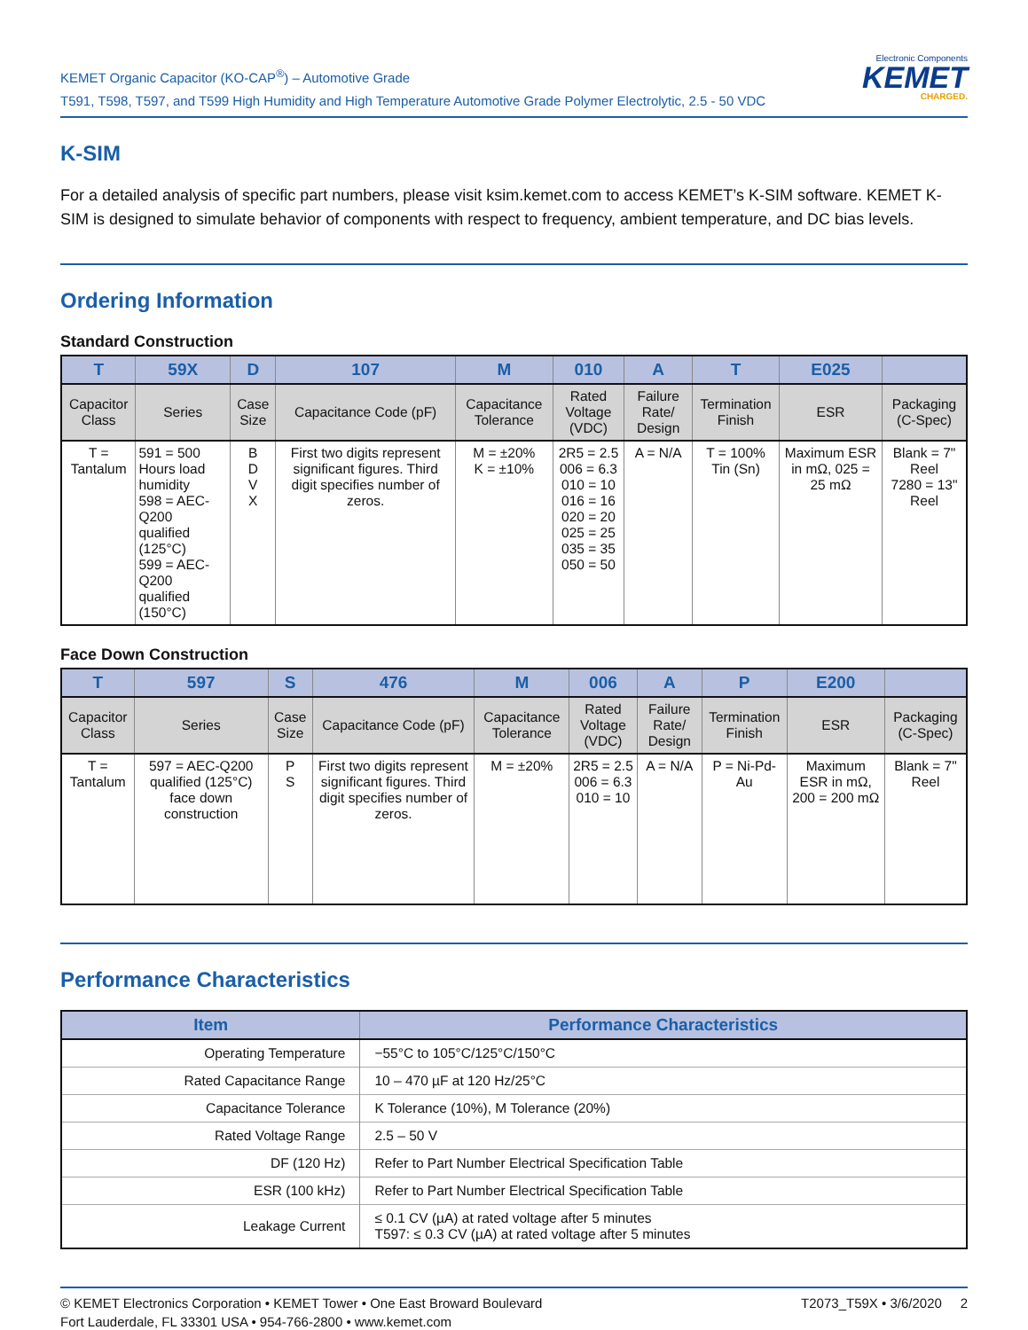KEMET Organic Capacitor (KO-CAP<sup>®</sup>) – Automotive Grade
T591, T598, T597, and T599 High Humidity and High Temperature Automotive Grade Polymer Electrolytic, 2.5 - 50 VDC
Electronic Components
KEMET
CHARGED.
K-SIM
For a detailed analysis of specific part numbers, please visit ksim.kemet.com to access KEMET’s K-SIM software. KEMET K-SIM is designed to simulate behavior of components with respect to frequency, ambient temperature, and DC bias levels.
Ordering Information
Standard Construction
| T | 59X | D | 107 | M | 010 | A | T | E025 | |
| --- | --- | --- | --- | --- | --- | --- | --- | --- | --- |
| Capacitor Class | Series | Case Size | Capacitance Code (pF) | Capacitance Tolerance | Rated Voltage (VDC) | Failure Rate/ Design | Termination Finish | ESR | Packaging (C-Spec) |
| T = Tantalum | 591 = 500 Hours load humidity 598 = AEC-Q200 qualified (125°C) 599 = AEC-Q200 qualified (150°C) | B D V X | First two digits represent significant figures. Third digit specifies number of zeros. | M = ±20% K = ±10% | 2R5 = 2.5 006 = 6.3 010 = 10 016 = 16 020 = 20 025 = 25 035 = 35 050 = 50 | A = N/A | T = 100% Tin (Sn) | Maximum ESR in mΩ, 025 = 25 mΩ | Blank = 7" Reel 7280 = 13" Reel |
Face Down Construction
| T | 597 | S | 476 | M | 006 | A | P | E200 | |
| --- | --- | --- | --- | --- | --- | --- | --- | --- | --- |
| Capacitor Class | Series | Case Size | Capacitance Code (pF) | Capacitance Tolerance | Rated Voltage (VDC) | Failure Rate/ Design | Termination Finish | ESR | Packaging (C-Spec) |
| T = Tantalum | 597 = AEC-Q200 qualified (125°C) face down construction | P S | First two digits represent significant figures. Third digit specifies number of zeros. | M = ±20% | 2R5 = 2.5 006 = 6.3 010 = 10 | A = N/A | P = Ni-Pd-Au | Maximum ESR in mΩ, 200 = 200 mΩ | Blank = 7" Reel |
Performance Characteristics
| Item | Performance Characteristics |
| --- | --- |
| Operating Temperature | −55°C to 105°C/125°C/150°C |
| Rated Capacitance Range | 10 – 470 µF at 120 Hz/25°C |
| Capacitance Tolerance | K Tolerance (10%), M Tolerance (20%) |
| Rated Voltage Range | 2.5 – 50 V |
| DF (120 Hz) | Refer to Part Number Electrical Specification Table |
| ESR (100 kHz) | Refer to Part Number Electrical Specification Table |
| Leakage Current | ≤ 0.1 CV (µA) at rated voltage after 5 minutes T597: ≤ 0.3 CV (µA) at rated voltage after 5 minutes |
© KEMET Electronics Corporation • KEMET Tower • One East Broward Boulevard
Fort Lauderdale, FL 33301 USA • 954-766-2800 • www.kemet.com
T2073_T59X • 3/6/2020 2